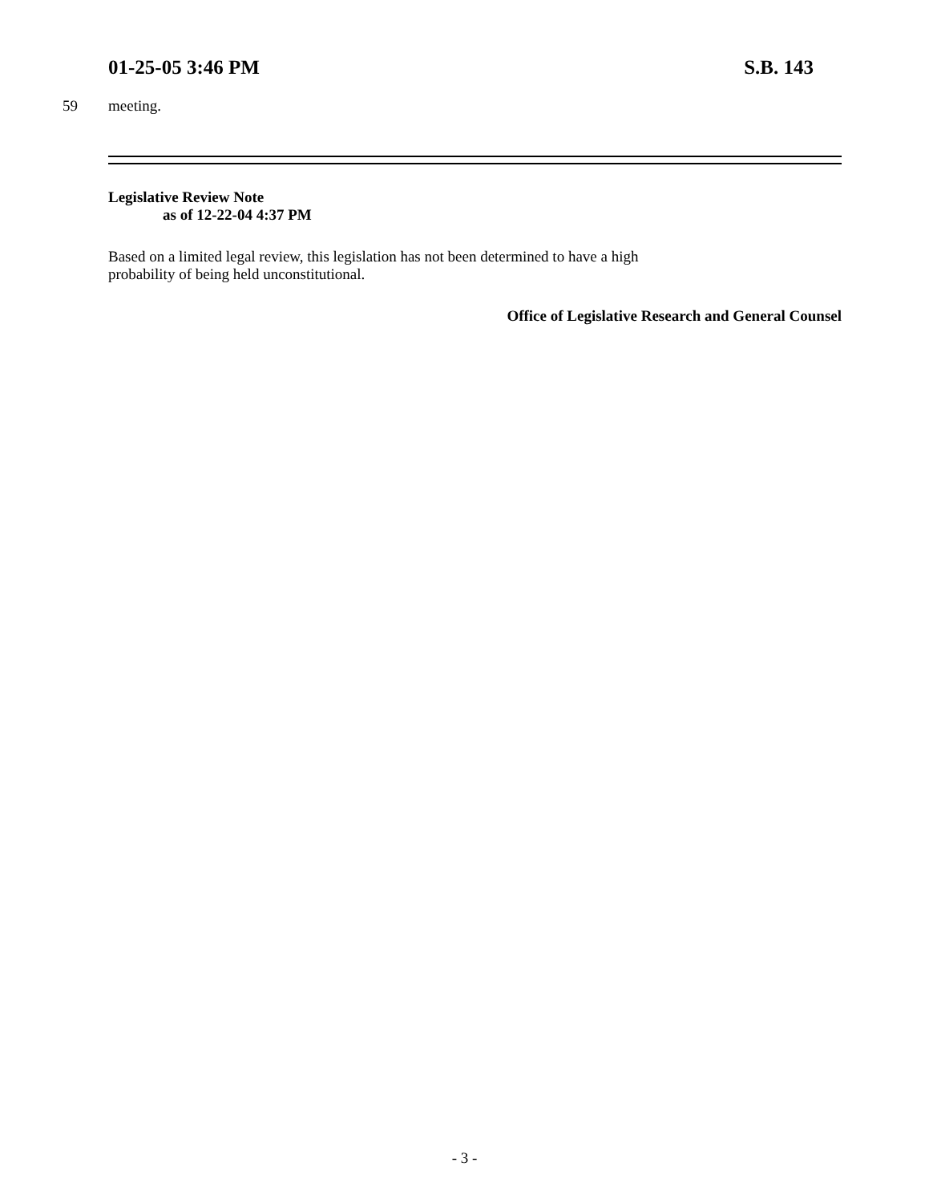01-25-05 3:46 PM S.B. 143
59 meeting.
Legislative Review Note
as of 12-22-04 4:37 PM
Based on a limited legal review, this legislation has not been determined to have a high
probability of being held unconstitutional.
Office of Legislative Research and General Counsel
- 3 -